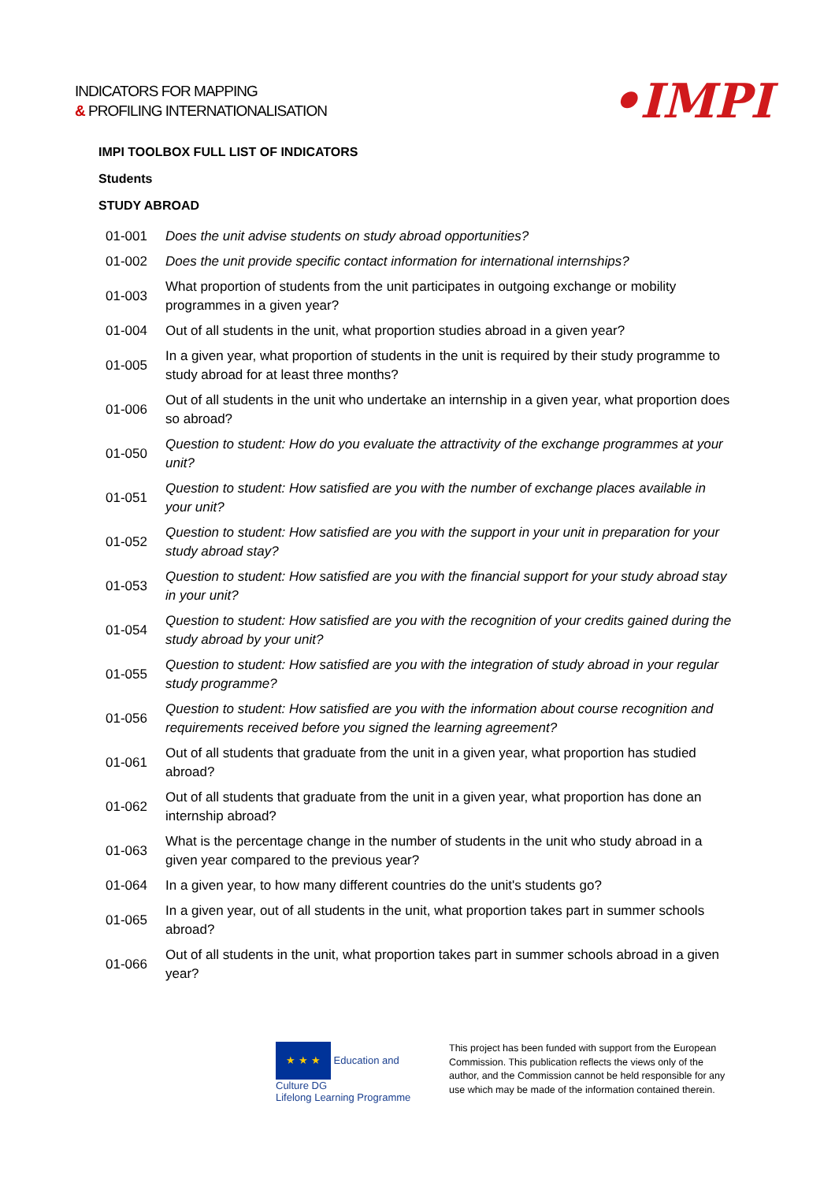INDICATORS FOR MAPPING
& PROFILING INTERNATIONALISATION
•IMPI
IMPI TOOLBOX FULL LIST OF INDICATORS
Students
STUDY ABROAD
| 01-001 | Does the unit advise students on study abroad opportunities? |
| 01-002 | Does the unit provide specific contact information for international internships? |
| 01-003 | What proportion of students from the unit participates in outgoing exchange or mobility programmes in a given year? |
| 01-004 | Out of all students in the unit, what proportion studies abroad in a given year? |
| 01-005 | In a given year, what proportion of students in the unit is required by their study programme to study abroad for at least three months? |
| 01-006 | Out of all students in the unit who undertake an internship in a given year, what proportion does so abroad? |
| 01-050 | Question to student: How do you evaluate the attractivity of the exchange programmes at your unit? |
| 01-051 | Question to student: How satisfied are you with the number of exchange places available in your unit? |
| 01-052 | Question to student: How satisfied are you with the support in your unit in preparation for your study abroad stay? |
| 01-053 | Question to student: How satisfied are you with the financial support for your study abroad stay in your unit? |
| 01-054 | Question to student: How satisfied are you with the recognition of your credits gained during the study abroad by your unit? |
| 01-055 | Question to student: How satisfied are you with the integration of study abroad in your regular study programme? |
| 01-056 | Question to student: How satisfied are you with the information about course recognition and requirements received before you signed the learning agreement? |
| 01-061 | Out of all students that graduate from the unit in a given year, what proportion has studied abroad? |
| 01-062 | Out of all students that graduate from the unit in a given year, what proportion has done an internship abroad? |
| 01-063 | What is the percentage change in the number of students in the unit who study abroad in a given year compared to the previous year? |
| 01-064 | In a given year, to how many different countries do the unit's students go? |
| 01-065 | In a given year, out of all students in the unit, what proportion takes part in summer schools abroad? |
| 01-066 | Out of all students in the unit, what proportion takes part in summer schools abroad in a given year? |
★ ★ ★ Education and Culture DG
Lifelong Learning Programme
This project has been funded with support from the European Commission. This publication reflects the views only of the author, and the Commission cannot be held responsible for any use which may be made of the information contained therein.